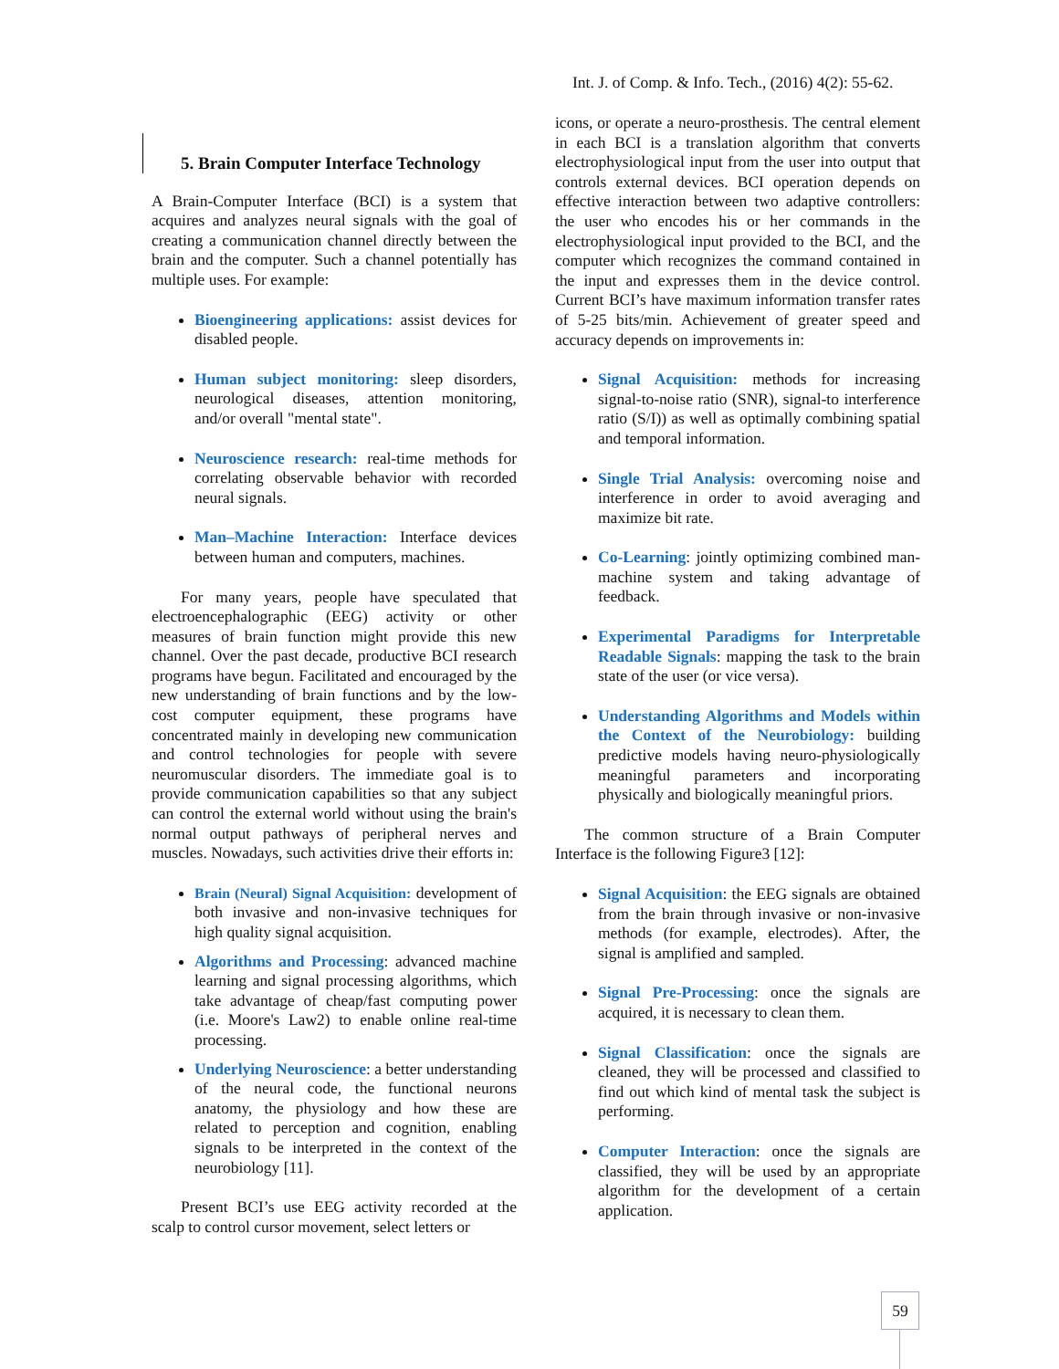Int. J. of Comp. & Info. Tech., (2016) 4(2): 55-62.
5. Brain Computer Interface Technology
A Brain-Computer Interface (BCI) is a system that acquires and analyzes neural signals with the goal of creating a communication channel directly between the brain and the computer. Such a channel potentially has multiple uses. For example:
Bioengineering applications: assist devices for disabled people.
Human subject monitoring: sleep disorders, neurological diseases, attention monitoring, and/or overall "mental state".
Neuroscience research: real-time methods for correlating observable behavior with recorded neural signals.
Man–Machine Interaction: Interface devices between human and computers, machines.
For many years, people have speculated that electroencephalographic (EEG) activity or other measures of brain function might provide this new channel. Over the past decade, productive BCI research programs have begun. Facilitated and encouraged by the new understanding of brain functions and by the low-cost computer equipment, these programs have concentrated mainly in developing new communication and control technologies for people with severe neuromuscular disorders. The immediate goal is to provide communication capabilities so that any subject can control the external world without using the brain's normal output pathways of peripheral nerves and muscles. Nowadays, such activities drive their efforts in:
Brain (Neural) Signal Acquisition: development of both invasive and non-invasive techniques for high quality signal acquisition.
Algorithms and Processing: advanced machine learning and signal processing algorithms, which take advantage of cheap/fast computing power (i.e. Moore's Law2) to enable online real-time processing.
Underlying Neuroscience: a better understanding of the neural code, the functional neurons anatomy, the physiology and how these are related to perception and cognition, enabling signals to be interpreted in the context of the neurobiology [11].
Present BCI’s use EEG activity recorded at the scalp to control cursor movement, select letters or
icons, or operate a neuro-prosthesis. The central element in each BCI is a translation algorithm that converts electrophysiological input from the user into output that controls external devices. BCI operation depends on effective interaction between two adaptive controllers: the user who encodes his or her commands in the electrophysiological input provided to the BCI, and the computer which recognizes the command contained in the input and expresses them in the device control. Current BCI’s have maximum information transfer rates of 5-25 bits/min. Achievement of greater speed and accuracy depends on improvements in:
Signal Acquisition: methods for increasing signal-to-noise ratio (SNR), signal-to interference ratio (S/I)) as well as optimally combining spatial and temporal information.
Single Trial Analysis: overcoming noise and interference in order to avoid averaging and maximize bit rate.
Co-Learning: jointly optimizing combined man-machine system and taking advantage of feedback.
Experimental Paradigms for Interpretable Readable Signals: mapping the task to the brain state of the user (or vice versa).
Understanding Algorithms and Models within the Context of the Neurobiology: building predictive models having neuro-physiologically meaningful parameters and incorporating physically and biologically meaningful priors.
The common structure of a Brain Computer Interface is the following Figure3 [12]:
Signal Acquisition: the EEG signals are obtained from the brain through invasive or non-invasive methods (for example, electrodes). After, the signal is amplified and sampled.
Signal Pre-Processing: once the signals are acquired, it is necessary to clean them.
Signal Classification: once the signals are cleaned, they will be processed and classified to find out which kind of mental task the subject is performing.
Computer Interaction: once the signals are classified, they will be used by an appropriate algorithm for the development of a certain application.
59